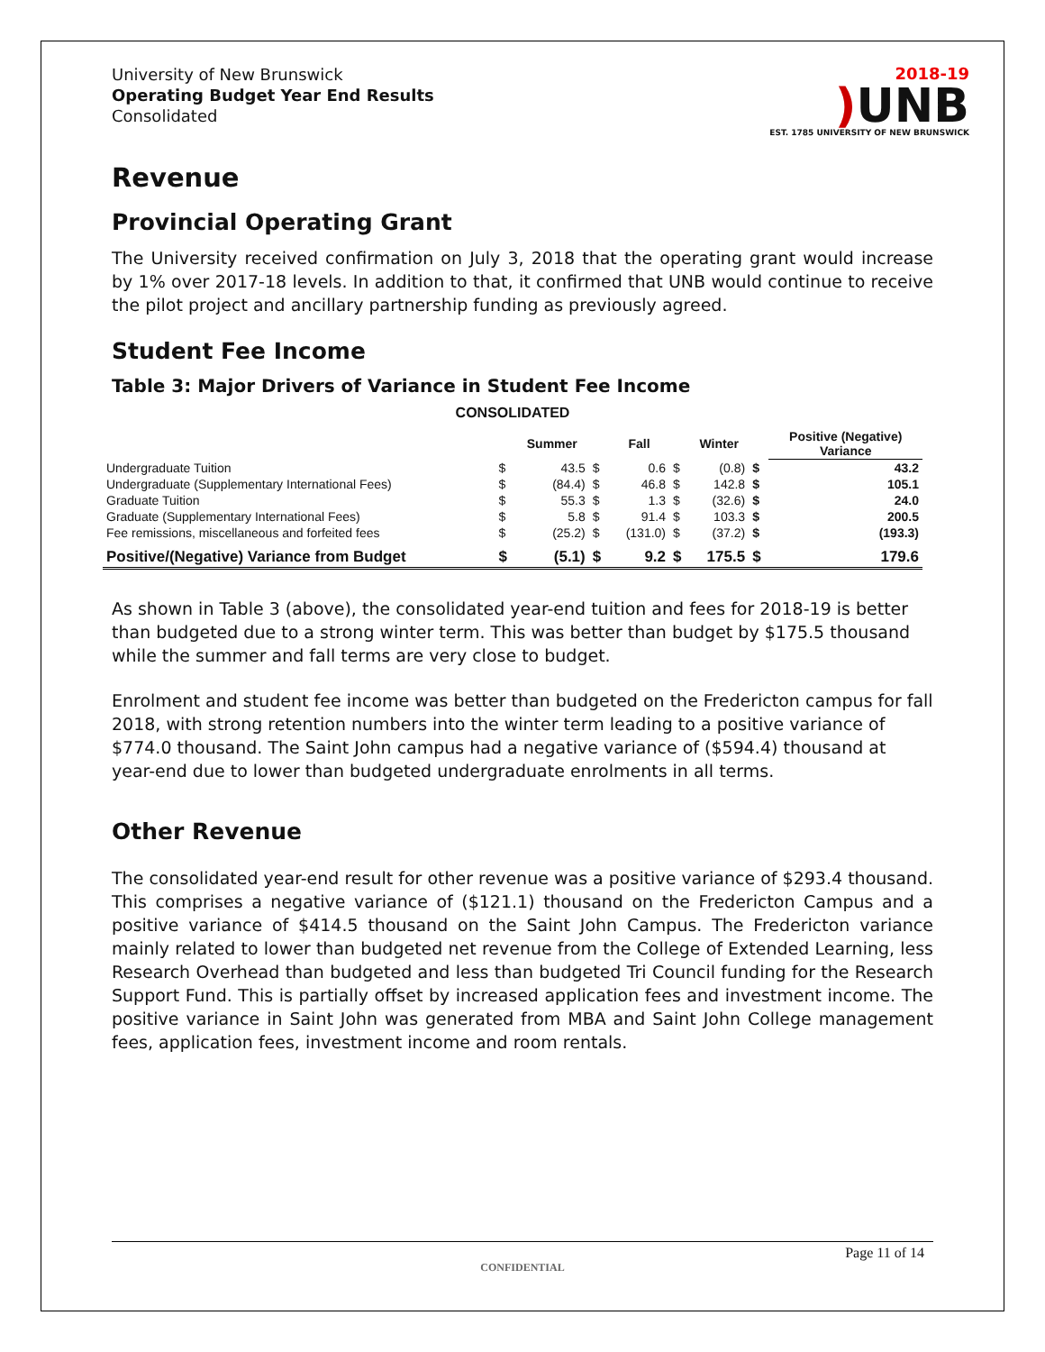University of New Brunswick
Operating Budget Year End Results
Consolidated
2018-19
) UNB
EST. 1785 UNIVERSITY OF NEW BRUNSWICK
Revenue
Provincial Operating Grant
The University received confirmation on July 3, 2018 that the operating grant would increase by 1% over 2017-18 levels. In addition to that, it confirmed that UNB would continue to receive the pilot project and ancillary partnership funding as previously agreed.
Student Fee Income
Table 3: Major Drivers of Variance in Student Fee Income
| CONSOLIDATED | | | | | | | | |
| --- | --- | --- | --- | --- | --- | --- | --- | --- |
| | | Summer | | Fall | | Winter | | Positive (Negative) Variance |
| Undergraduate Tuition | $ | 43.5 | $ | 0.6 | $ | (0.8) | $ | 43.2 |
| Undergraduate (Supplementary International Fees) | $ | (84.4) | $ | 46.8 | $ | 142.8 | $ | 105.1 |
| Graduate Tuition | $ | 55.3 | $ | 1.3 | $ | (32.6) | $ | 24.0 |
| Graduate (Supplementary International Fees) | $ | 5.8 | $ | 91.4 | $ | 103.3 | $ | 200.5 |
| Fee remissions, miscellaneous and forfeited fees | $ | (25.2) | $ | (131.0) | $ | (37.2) | $ | (193.3) |
| Positive/(Negative) Variance from Budget | $ | (5.1) | $ | 9.2 | $ | 175.5 | $ | 179.6 |
As shown in Table 3 (above), the consolidated year-end tuition and fees for 2018-19 is better than budgeted due to a strong winter term. This was better than budget by $175.5 thousand while the summer and fall terms are very close to budget.
Enrolment and student fee income was better than budgeted on the Fredericton campus for fall 2018, with strong retention numbers into the winter term leading to a positive variance of $774.0 thousand. The Saint John campus had a negative variance of ($594.4) thousand at year-end due to lower than budgeted undergraduate enrolments in all terms.
Other Revenue
The consolidated year-end result for other revenue was a positive variance of $293.4 thousand. This comprises a negative variance of ($121.1) thousand on the Fredericton Campus and a positive variance of $414.5 thousand on the Saint John Campus. The Fredericton variance mainly related to lower than budgeted net revenue from the College of Extended Learning, less Research Overhead than budgeted and less than budgeted Tri Council funding for the Research Support Fund. This is partially offset by increased application fees and investment income. The positive variance in Saint John was generated from MBA and Saint John College management fees, application fees, investment income and room rentals.
Page 11 of 14
CONFIDENTIAL